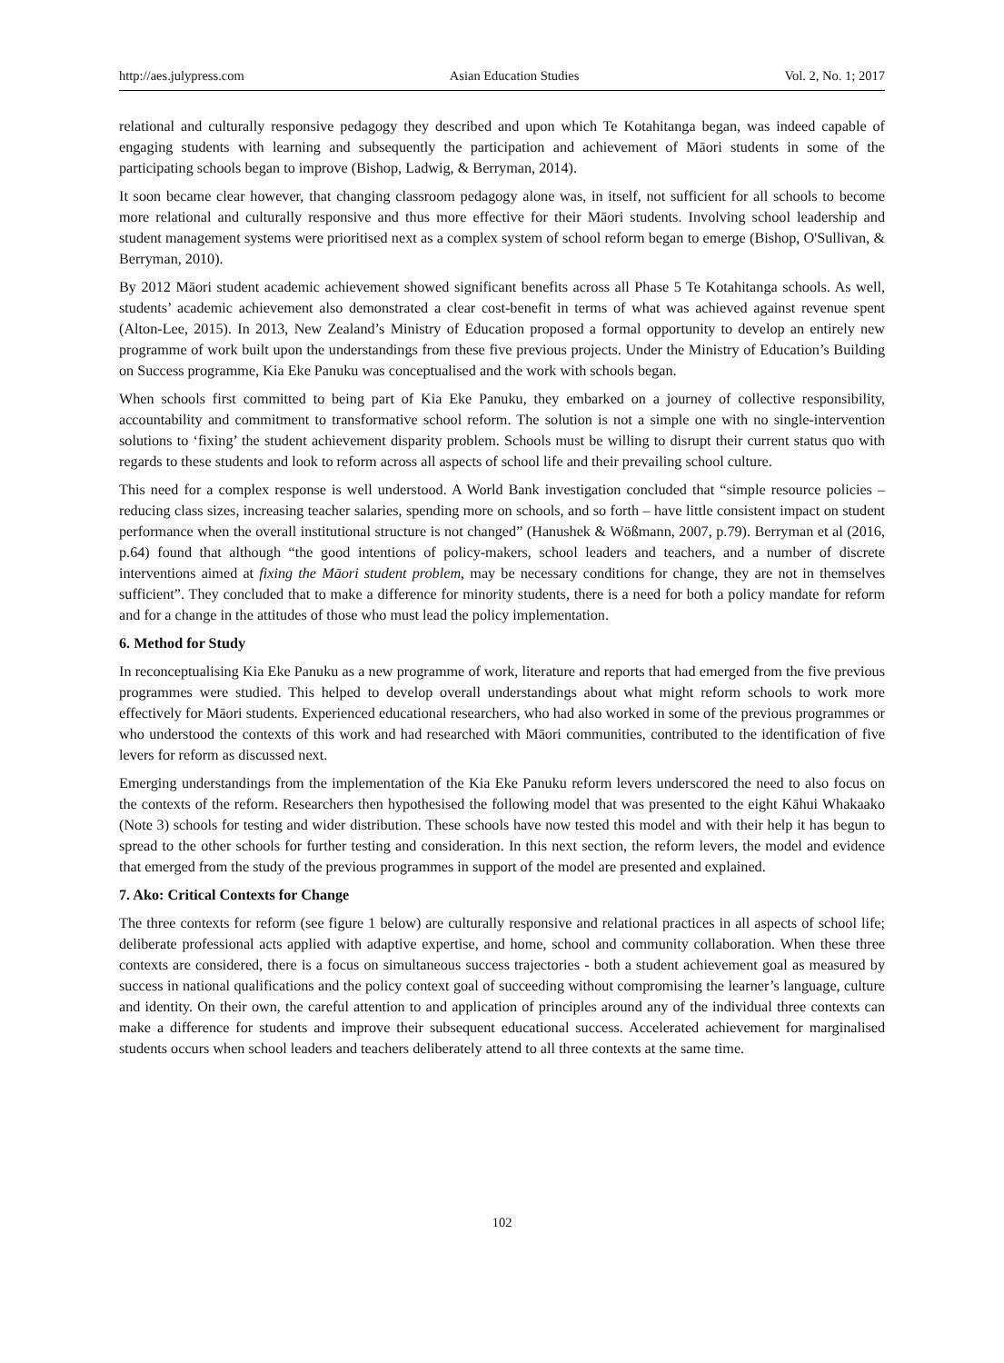http://aes.julypress.com Asian Education Studies Vol. 2, No. 1; 2017
relational and culturally responsive pedagogy they described and upon which Te Kotahitanga began, was indeed capable of engaging students with learning and subsequently the participation and achievement of Māori students in some of the participating schools began to improve (Bishop, Ladwig, & Berryman, 2014).
It soon became clear however, that changing classroom pedagogy alone was, in itself, not sufficient for all schools to become more relational and culturally responsive and thus more effective for their Māori students. Involving school leadership and student management systems were prioritised next as a complex system of school reform began to emerge (Bishop, O'Sullivan, & Berryman, 2010).
By 2012 Māori student academic achievement showed significant benefits across all Phase 5 Te Kotahitanga schools. As well, students’ academic achievement also demonstrated a clear cost-benefit in terms of what was achieved against revenue spent (Alton-Lee, 2015). In 2013, New Zealand’s Ministry of Education proposed a formal opportunity to develop an entirely new programme of work built upon the understandings from these five previous projects. Under the Ministry of Education’s Building on Success programme, Kia Eke Panuku was conceptualised and the work with schools began.
When schools first committed to being part of Kia Eke Panuku, they embarked on a journey of collective responsibility, accountability and commitment to transformative school reform. The solution is not a simple one with no single-intervention solutions to ‘fixing’ the student achievement disparity problem. Schools must be willing to disrupt their current status quo with regards to these students and look to reform across all aspects of school life and their prevailing school culture.
This need for a complex response is well understood. A World Bank investigation concluded that “simple resource policies – reducing class sizes, increasing teacher salaries, spending more on schools, and so forth – have little consistent impact on student performance when the overall institutional structure is not changed” (Hanushek & Wößmann, 2007, p.79). Berryman et al (2016, p.64) found that although “the good intentions of policy-makers, school leaders and teachers, and a number of discrete interventions aimed at fixing the Māori student problem, may be necessary conditions for change, they are not in themselves sufficient”. They concluded that to make a difference for minority students, there is a need for both a policy mandate for reform and for a change in the attitudes of those who must lead the policy implementation.
6. Method for Study
In reconceptualising Kia Eke Panuku as a new programme of work, literature and reports that had emerged from the five previous programmes were studied. This helped to develop overall understandings about what might reform schools to work more effectively for Māori students. Experienced educational researchers, who had also worked in some of the previous programmes or who understood the contexts of this work and had researched with Māori communities, contributed to the identification of five levers for reform as discussed next.
Emerging understandings from the implementation of the Kia Eke Panuku reform levers underscored the need to also focus on the contexts of the reform. Researchers then hypothesised the following model that was presented to the eight Kāhui Whakaako (Note 3) schools for testing and wider distribution. These schools have now tested this model and with their help it has begun to spread to the other schools for further testing and consideration. In this next section, the reform levers, the model and evidence that emerged from the study of the previous programmes in support of the model are presented and explained.
7. Ako: Critical Contexts for Change
The three contexts for reform (see figure 1 below) are culturally responsive and relational practices in all aspects of school life; deliberate professional acts applied with adaptive expertise, and home, school and community collaboration. When these three contexts are considered, there is a focus on simultaneous success trajectories - both a student achievement goal as measured by success in national qualifications and the policy context goal of succeeding without compromising the learner’s language, culture and identity. On their own, the careful attention to and application of principles around any of the individual three contexts can make a difference for students and improve their subsequent educational success. Accelerated achievement for marginalised students occurs when school leaders and teachers deliberately attend to all three contexts at the same time.
102